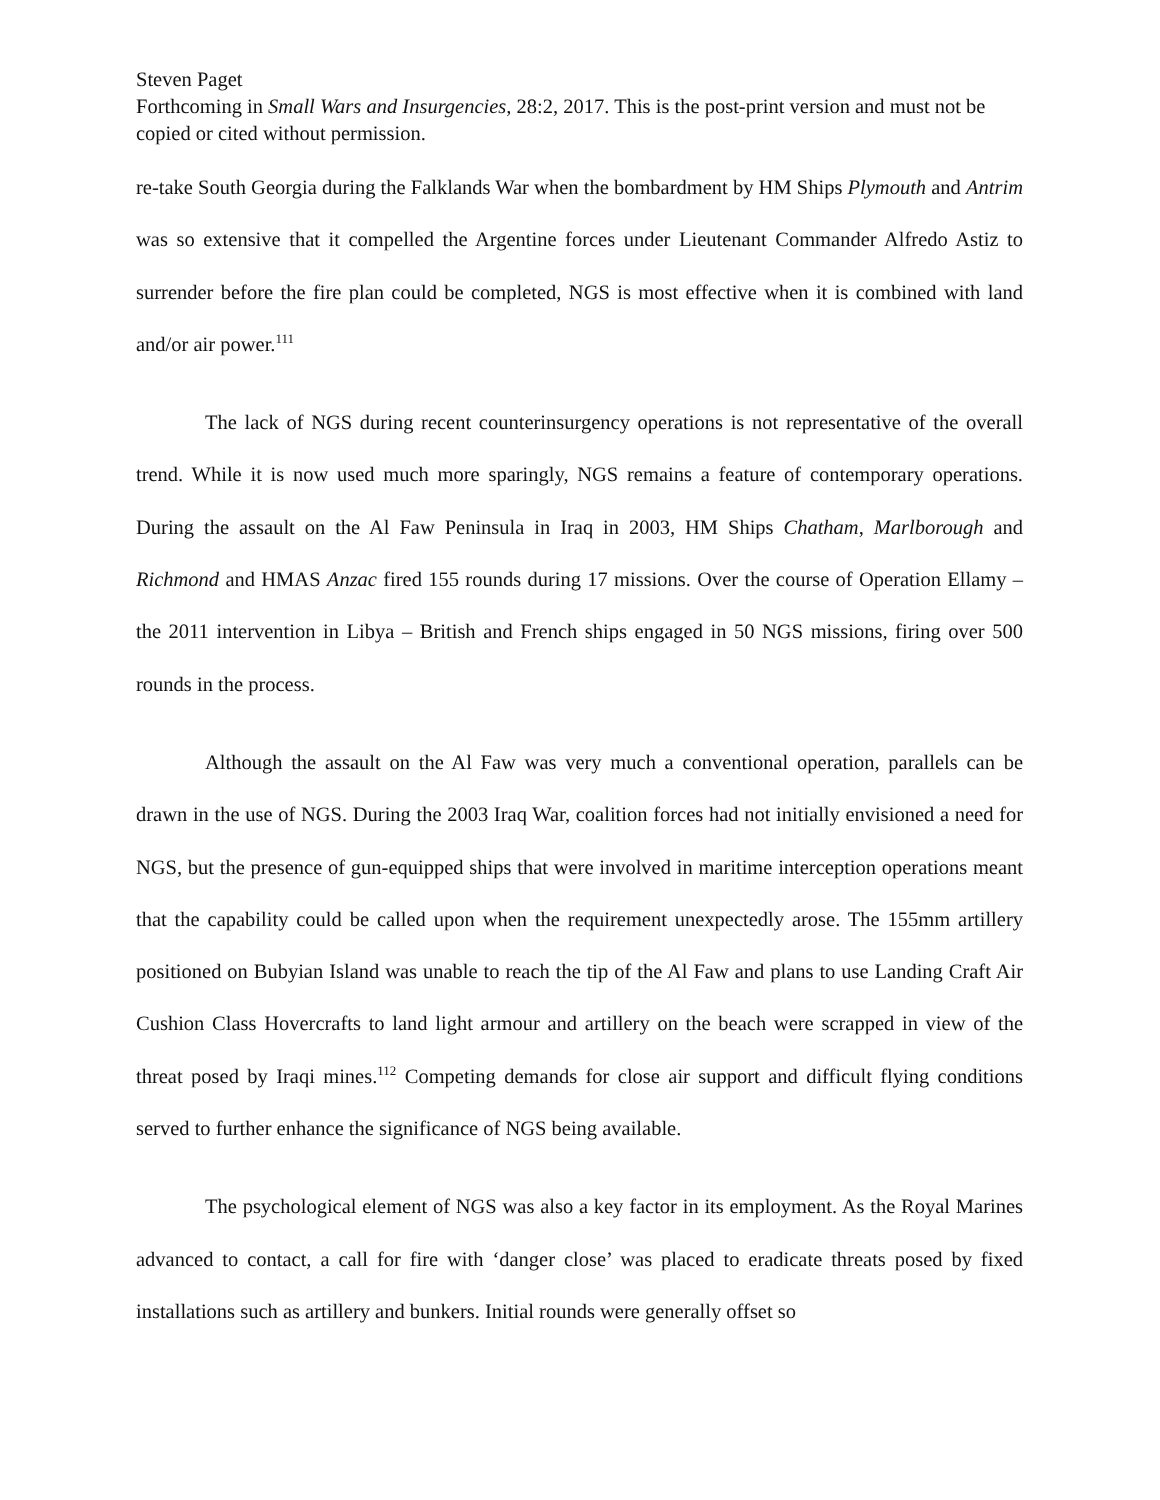Steven Paget
Forthcoming in Small Wars and Insurgencies, 28:2, 2017. This is the post-print version and must not be copied or cited without permission.
re-take South Georgia during the Falklands War when the bombardment by HM Ships Plymouth and Antrim was so extensive that it compelled the Argentine forces under Lieutenant Commander Alfredo Astiz to surrender before the fire plan could be completed, NGS is most effective when it is combined with land and/or air power.<sup>111</sup>
The lack of NGS during recent counterinsurgency operations is not representative of the overall trend. While it is now used much more sparingly, NGS remains a feature of contemporary operations. During the assault on the Al Faw Peninsula in Iraq in 2003, HM Ships Chatham, Marlborough and Richmond and HMAS Anzac fired 155 rounds during 17 missions. Over the course of Operation Ellamy – the 2011 intervention in Libya – British and French ships engaged in 50 NGS missions, firing over 500 rounds in the process.
Although the assault on the Al Faw was very much a conventional operation, parallels can be drawn in the use of NGS. During the 2003 Iraq War, coalition forces had not initially envisioned a need for NGS, but the presence of gun-equipped ships that were involved in maritime interception operations meant that the capability could be called upon when the requirement unexpectedly arose. The 155mm artillery positioned on Bubyian Island was unable to reach the tip of the Al Faw and plans to use Landing Craft Air Cushion Class Hovercrafts to land light armour and artillery on the beach were scrapped in view of the threat posed by Iraqi mines.<sup>112</sup> Competing demands for close air support and difficult flying conditions served to further enhance the significance of NGS being available.
The psychological element of NGS was also a key factor in its employment. As the Royal Marines advanced to contact, a call for fire with ‘danger close’ was placed to eradicate threats posed by fixed installations such as artillery and bunkers. Initial rounds were generally offset so